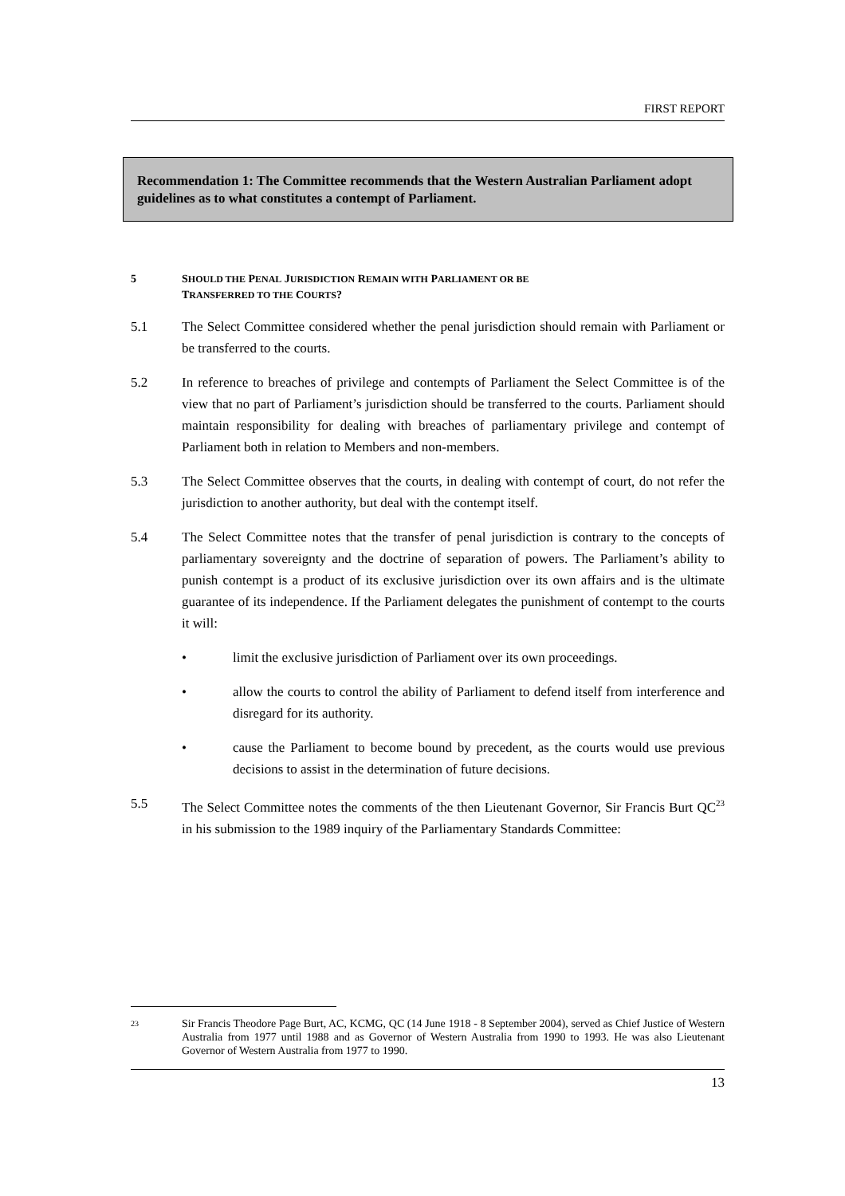FIRST REPORT
Recommendation 1: The Committee recommends that the Western Australian Parliament adopt guidelines as to what constitutes a contempt of Parliament.
5 SHOULD THE PENAL JURISDICTION REMAIN WITH PARLIAMENT OR BE
TRANSFERRED TO THE COURTS?
5.1 The Select Committee considered whether the penal jurisdiction should remain with Parliament or be transferred to the courts.
5.2 In reference to breaches of privilege and contempts of Parliament the Select Committee is of the view that no part of Parliament’s jurisdiction should be transferred to the courts. Parliament should maintain responsibility for dealing with breaches of parliamentary privilege and contempt of Parliament both in relation to Members and non-members.
5.3 The Select Committee observes that the courts, in dealing with contempt of court, do not refer the jurisdiction to another authority, but deal with the contempt itself.
5.4 The Select Committee notes that the transfer of penal jurisdiction is contrary to the concepts of parliamentary sovereignty and the doctrine of separation of powers. The Parliament’s ability to punish contempt is a product of its exclusive jurisdiction over its own affairs and is the ultimate guarantee of its independence. If the Parliament delegates the punishment of contempt to the courts it will:
• limit the exclusive jurisdiction of Parliament over its own proceedings.
• allow the courts to control the ability of Parliament to defend itself from interference and disregard for its authority.
• cause the Parliament to become bound by precedent, as the courts would use previous decisions to assist in the determination of future decisions.
5.5 The Select Committee notes the comments of the then Lieutenant Governor, Sir Francis Burt QC<sup>23</sup> in his submission to the 1989 inquiry of the Parliamentary Standards Committee:
<sup>23</sup>
Sir Francis Theodore Page Burt, AC, KCMG, QC (14 June 1918 - 8 September 2004), served as Chief Justice of Western Australia from 1977 until 1988 and as Governor of Western Australia from 1990 to 1993. He was also Lieutenant Governor of Western Australia from 1977 to 1990.
13